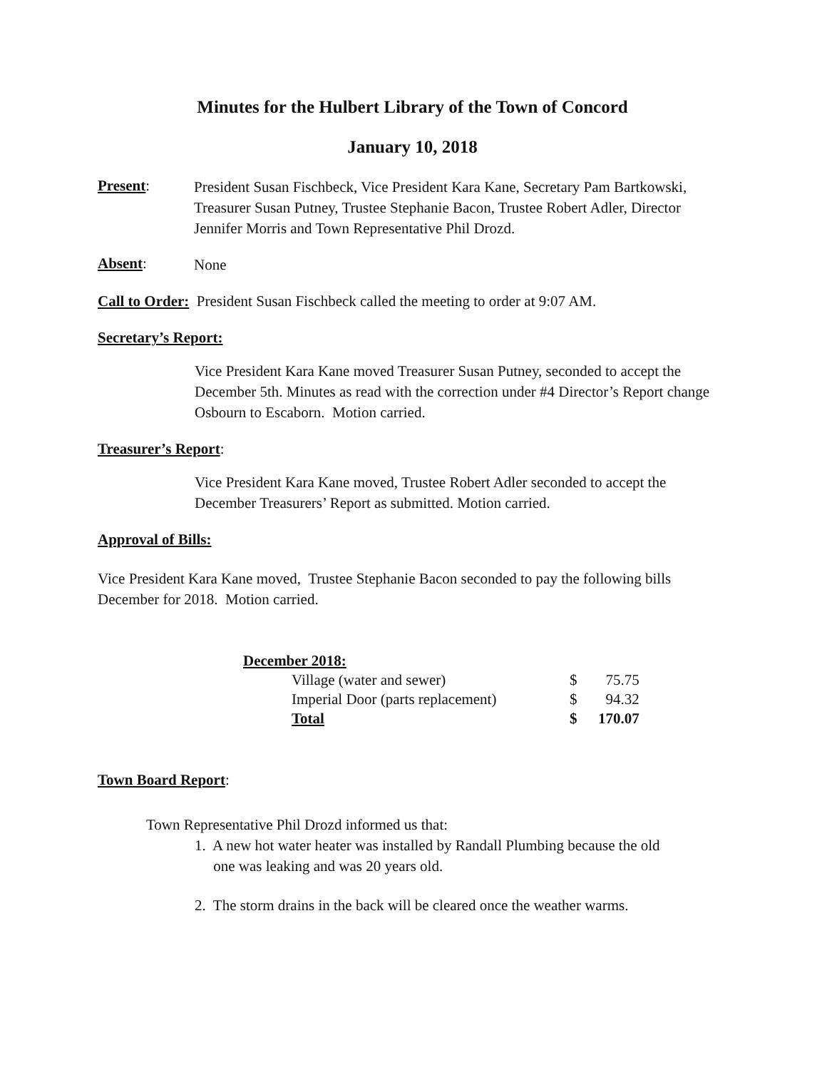Minutes for the Hulbert Library of the Town of Concord
January 10, 2018
Present:
President Susan Fischbeck, Vice President Kara Kane, Secretary Pam Bartkowski, Treasurer Susan Putney, Trustee Stephanie Bacon, Trustee Robert Adler, Director Jennifer Morris and Town Representative Phil Drozd.
Absent:
None
Call to Order: President Susan Fischbeck called the meeting to order at 9:07 AM.
Secretary’s Report:
Vice President Kara Kane moved Treasurer Susan Putney, seconded to accept the December 5th. Minutes as read with the correction under #4 Director’s Report change Osbourn to Escaborn. Motion carried.
Treasurer’s Report:
Vice President Kara Kane moved, Trustee Robert Adler seconded to accept the December Treasurers’ Report as submitted. Motion carried.
Approval of Bills:
Vice President Kara Kane moved, Trustee Stephanie Bacon seconded to pay the following bills December for 2018. Motion carried.
| December 2018: | | |
| Village (water and sewer) | $ | 75.75 |
| Imperial Door (parts replacement) | $ | 94.32 |
| Total | $ | 170.07 |
Town Board Report:
Town Representative Phil Drozd informed us that:
1. A new hot water heater was installed by Randall Plumbing because the old
one was leaking and was 20 years old.
2. The storm drains in the back will be cleared once the weather warms.